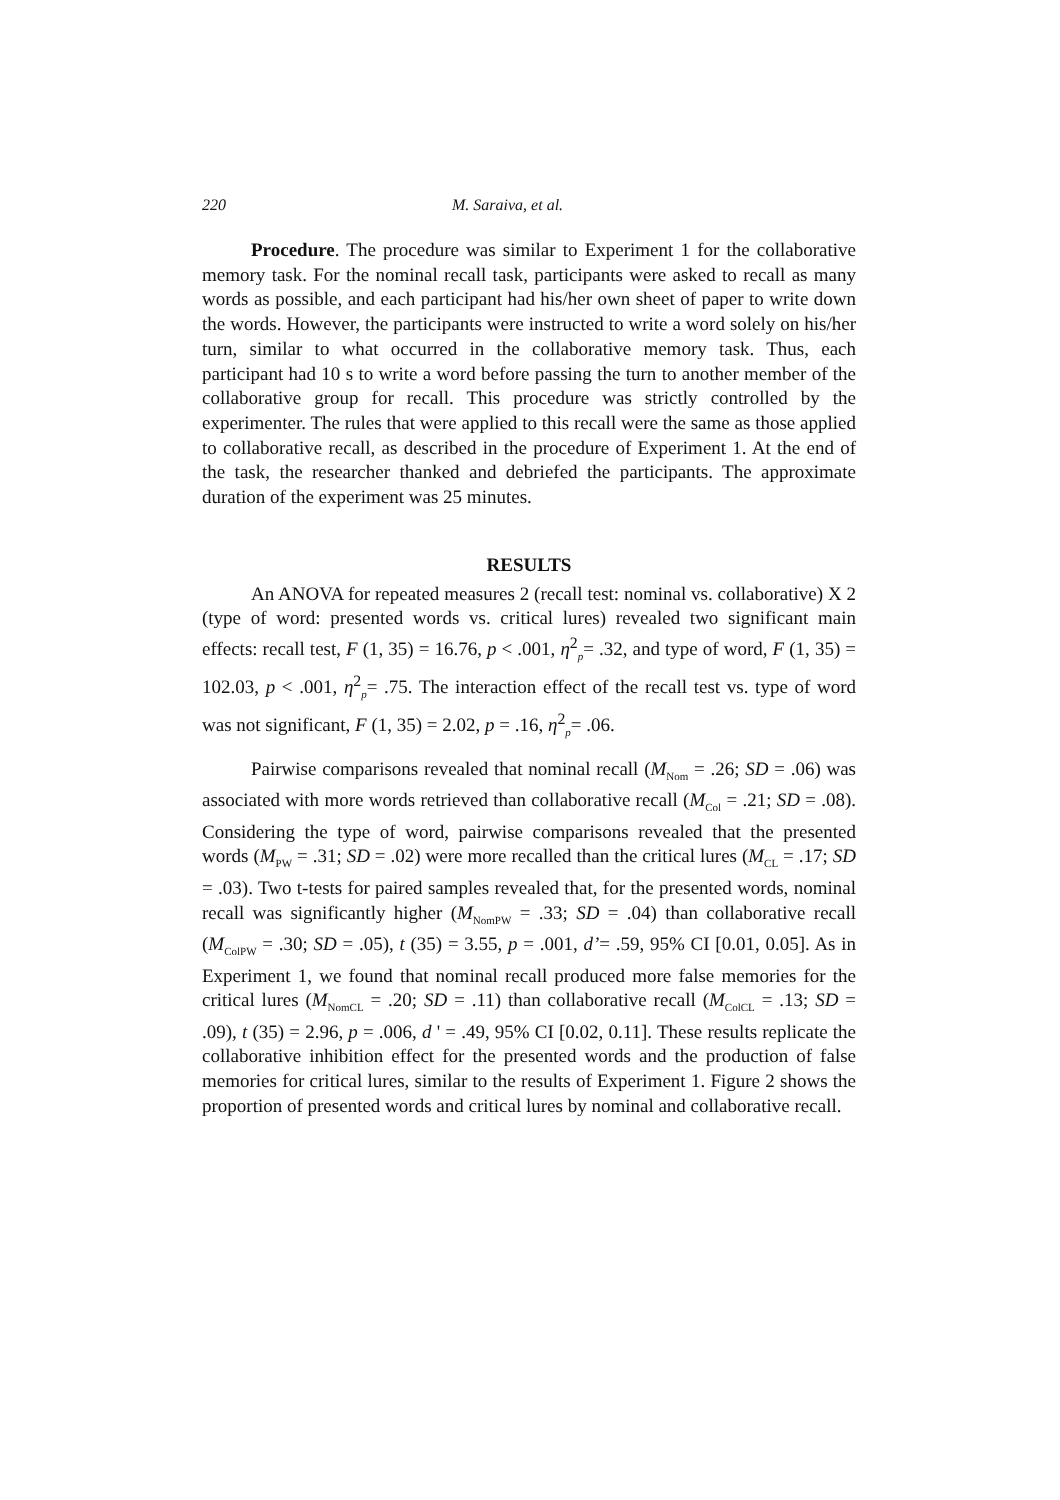220 M. Saraiva, et al.
Procedure. The procedure was similar to Experiment 1 for the collaborative memory task. For the nominal recall task, participants were asked to recall as many words as possible, and each participant had his/her own sheet of paper to write down the words. However, the participants were instructed to write a word solely on his/her turn, similar to what occurred in the collaborative memory task. Thus, each participant had 10 s to write a word before passing the turn to another member of the collaborative group for recall. This procedure was strictly controlled by the experimenter. The rules that were applied to this recall were the same as those applied to collaborative recall, as described in the procedure of Experiment 1. At the end of the task, the researcher thanked and debriefed the participants. The approximate duration of the experiment was 25 minutes.
RESULTS
An ANOVA for repeated measures 2 (recall test: nominal vs. collaborative) X 2 (type of word: presented words vs. critical lures) revealed two significant main effects: recall test, F (1, 35) = 16.76, p < .001, η<sup>2</sup><sub>p</sub>= .32, and type of word, F (1, 35) = 102.03, p < .001, η<sup>2</sup><sub>p</sub>= .75. The interaction effect of the recall test vs. type of word was not significant, F (1, 35) = 2.02, p = .16, η<sup>2</sup><sub>p</sub>= .06.
Pairwise comparisons revealed that nominal recall (M<sub>Nom</sub> = .26; SD = .06) was associated with more words retrieved than collaborative recall (M<sub>Col</sub> = .21; SD = .08). Considering the type of word, pairwise comparisons revealed that the presented words (M<sub>PW</sub> = .31; SD = .02) were more recalled than the critical lures (M<sub>CL</sub> = .17; SD = .03). Two t-tests for paired samples revealed that, for the presented words, nominal recall was significantly higher (M<sub>NomPW</sub> = .33; SD = .04) than collaborative recall (M<sub>ColPW</sub> = .30; SD = .05), t (35) = 3.55, p = .001, d’= .59, 95% CI [0.01, 0.05]. As in Experiment 1, we found that nominal recall produced more false memories for the critical lures (M<sub>NomCL</sub> = .20; SD = .11) than collaborative recall (M<sub>ColCL</sub> = .13; SD = .09), t (35) = 2.96, p = .006, d ' = .49, 95% CI [0.02, 0.11]. These results replicate the collaborative inhibition effect for the presented words and the production of false memories for critical lures, similar to the results of Experiment 1. Figure 2 shows the proportion of presented words and critical lures by nominal and collaborative recall.